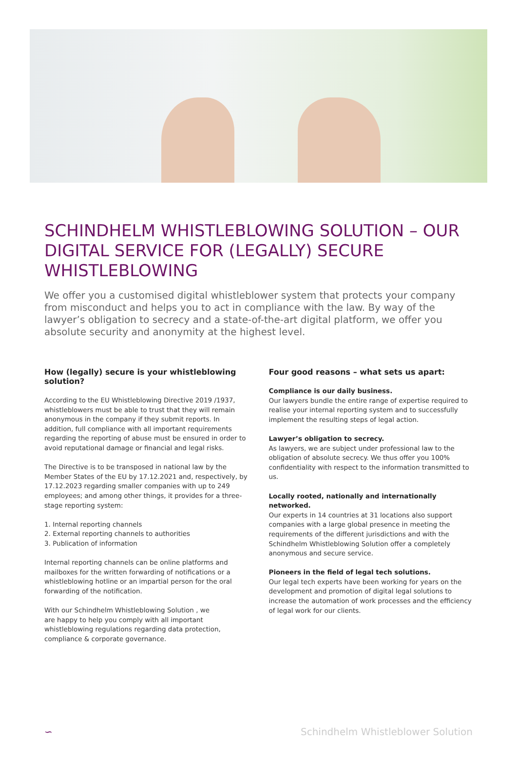SCHINDHELM WHISTLEBLOWING SOLUTION – OUR DIGITAL SERVICE FOR (LEGALLY) SECURE WHISTLEBLOWING
We offer you a customised digital whistleblower system that protects your company from misconduct and helps you to act in compliance with the law. By way of the lawyer’s obligation to secrecy and a state-of-the-art digital platform, we offer you absolute security and anonymity at the highest level.
How (legally) secure is your whistleblowing solution?
According to the EU Whistleblowing Directive 2019 /1937, whistleblowers must be able to trust that they will remain anonymous in the company if they submit reports. In addition, full compliance with all important requirements regarding the reporting of abuse must be ensured in order to avoid reputational damage or financial and legal risks.
The Directive is to be transposed in national law by the Member States of the EU by 17.12.2021 and, respectively, by 17.12.2023 regarding smaller companies with up to 249 employees; and among other things, it provides for a three-stage reporting system:
1. Internal reporting channels
2. External reporting channels to authorities
3. Publication of information
Internal reporting channels can be online platforms and mailboxes for the written forwarding of notifications or a whistleblowing hotline or an impartial person for the oral forwarding of the notification.
With our Schindhelm Whistleblowing Solution , we
are happy to help you comply with all important whistleblowing regulations regarding data protection, compliance & corporate governance.
Four good reasons – what sets us apart:
Compliance is our daily business.
Our lawyers bundle the entire range of expertise required to realise your internal reporting system and to successfully implement the resulting steps of legal action.
Lawyer’s obligation to secrecy.
As lawyers, we are subject under professional law to the obligation of absolute secrecy. We thus offer you 100% confidentiality with respect to the information transmitted to us.
Locally rooted, nationally and internationally networked.
Our experts in 14 countries at 31 locations also support companies with a large global presence in meeting the requirements of the different jurisdictions and with the Schindhelm Whistleblowing Solution offer a completely anonymous and secure service.
Pioneers in the field of legal tech solutions.
Our legal tech experts have been working for years on the development and promotion of digital legal solutions to increase the automation of work processes and the efficiency of legal work for our clients.
∽ Schindhelm Whistleblower Solution